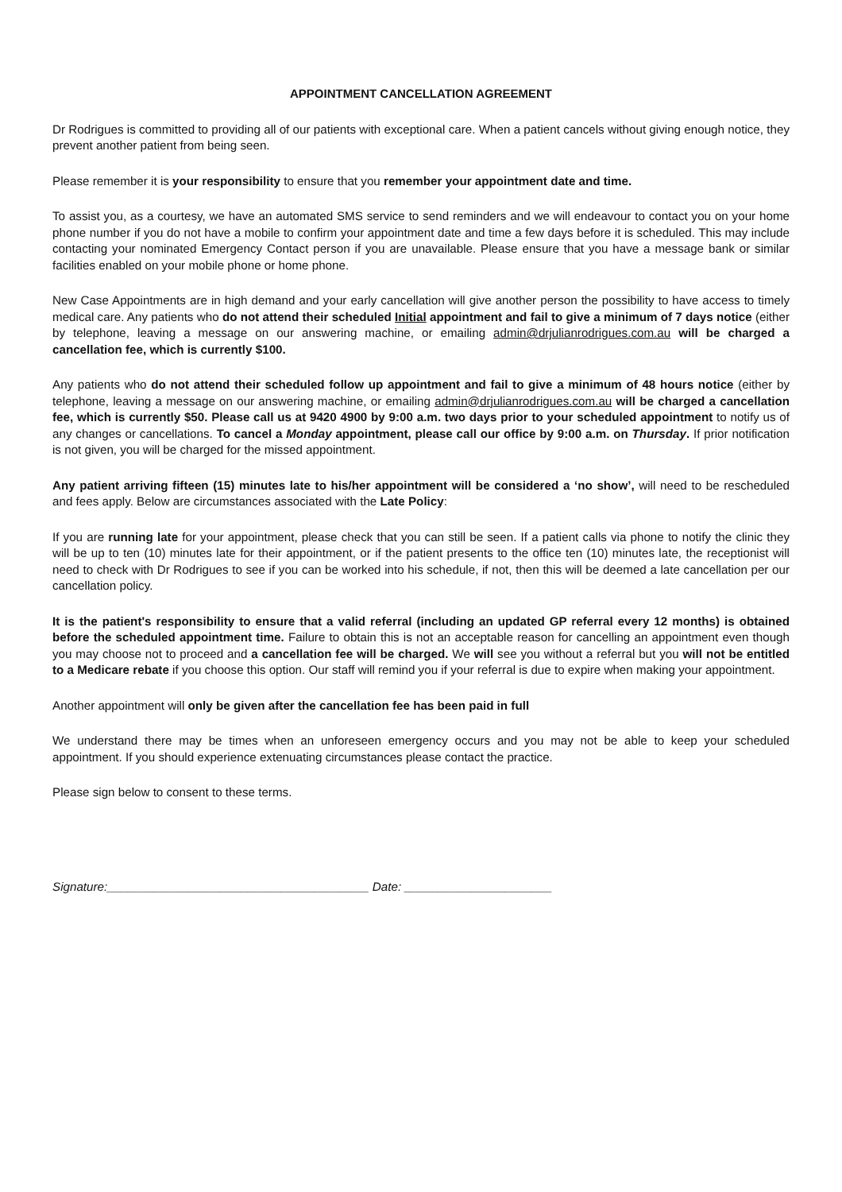APPOINTMENT CANCELLATION AGREEMENT
Dr Rodrigues is committed to providing all of our patients with exceptional care. When a patient cancels without giving enough notice, they prevent another patient from being seen.
Please remember it is your responsibility to ensure that you remember your appointment date and time.
To assist you, as a courtesy, we have an automated SMS service to send reminders and we will endeavour to contact you on your home phone number if you do not have a mobile to confirm your appointment date and time a few days before it is scheduled. This may include contacting your nominated Emergency Contact person if you are unavailable. Please ensure that you have a message bank or similar facilities enabled on your mobile phone or home phone.
New Case Appointments are in high demand and your early cancellation will give another person the possibility to have access to timely medical care. Any patients who do not attend their scheduled Initial appointment and fail to give a minimum of 7 days notice (either by telephone, leaving a message on our answering machine, or emailing admin@drjulianrodrigues.com.au will be charged a cancellation fee, which is currently $100.
Any patients who do not attend their scheduled follow up appointment and fail to give a minimum of 48 hours notice (either by telephone, leaving a message on our answering machine, or emailing admin@drjulianrodrigues.com.au will be charged a cancellation fee, which is currently $50. Please call us at 9420 4900 by 9:00 a.m. two days prior to your scheduled appointment to notify us of any changes or cancellations. To cancel a Monday appointment, please call our office by 9:00 a.m. on Thursday. If prior notification is not given, you will be charged for the missed appointment.
Any patient arriving fifteen (15) minutes late to his/her appointment will be considered a ‘no show’, will need to be rescheduled and fees apply. Below are circumstances associated with the Late Policy:
If you are running late for your appointment, please check that you can still be seen. If a patient calls via phone to notify the clinic they will be up to ten (10) minutes late for their appointment, or if the patient presents to the office ten (10) minutes late, the receptionist will need to check with Dr Rodrigues to see if you can be worked into his schedule, if not, then this will be deemed a late cancellation per our cancellation policy.
It is the patient's responsibility to ensure that a valid referral (including an updated GP referral every 12 months) is obtained before the scheduled appointment time. Failure to obtain this is not an acceptable reason for cancelling an appointment even though you may choose not to proceed and a cancellation fee will be charged. We will see you without a referral but you will not be entitled to a Medicare rebate if you choose this option. Our staff will remind you if your referral is due to expire when making your appointment.
Another appointment will only be given after the cancellation fee has been paid in full
We understand there may be times when an unforeseen emergency occurs and you may not be able to keep your scheduled appointment. If you should experience extenuating circumstances please contact the practice.
Please sign below to consent to these terms.
Signature:_______________________________________ Date: ______________________